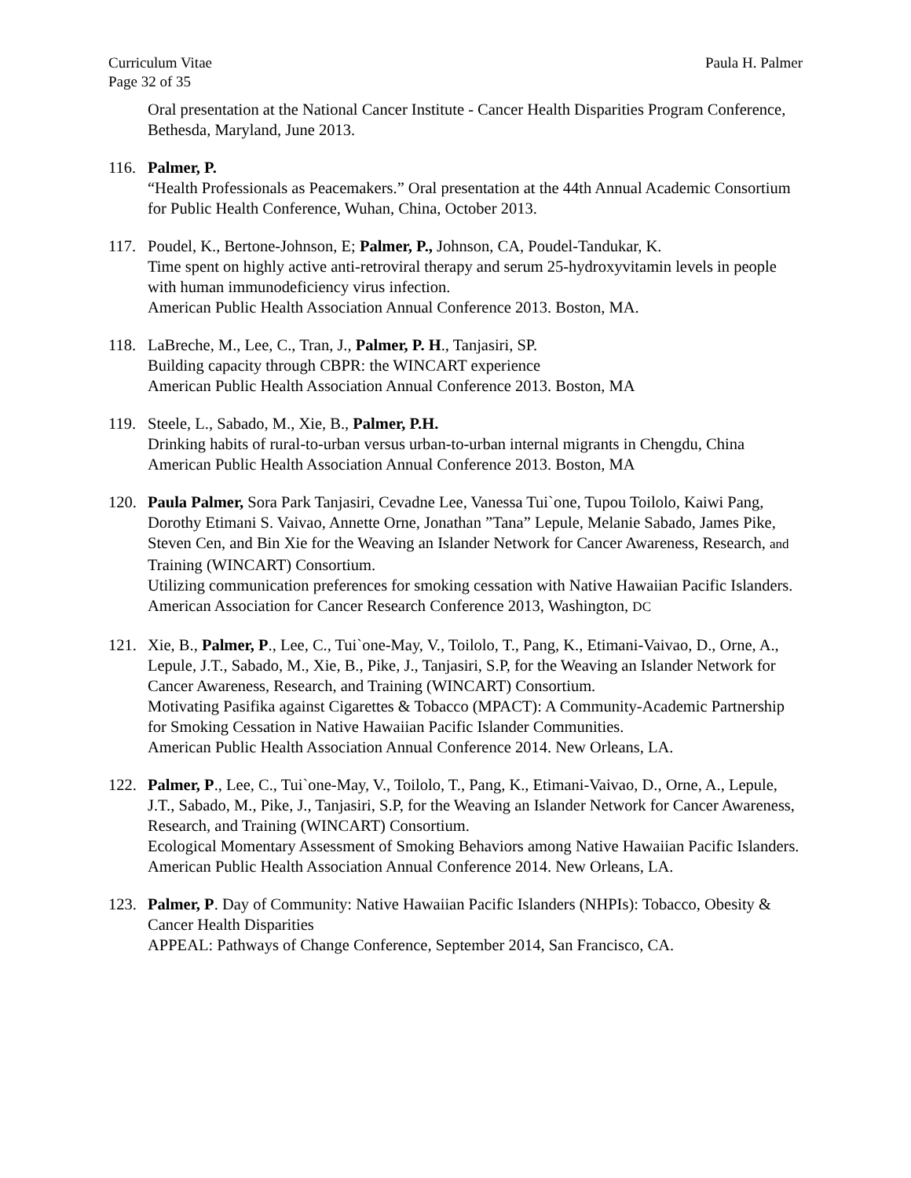Curriculum Vitae Paula H. Palmer
Page 32 of 35
Oral presentation at the National Cancer Institute - Cancer Health Disparities Program Conference, Bethesda, Maryland, June 2013.
116. Palmer, P.
“Health Professionals as Peacemakers.” Oral presentation at the 44th Annual Academic Consortium for Public Health Conference, Wuhan, China, October 2013.
117. Poudel, K., Bertone-Johnson, E; Palmer, P., Johnson, CA, Poudel-Tandukar, K.
Time spent on highly active anti-retroviral therapy and serum 25-hydroxyvitamin levels in people with human immunodeficiency virus infection.
American Public Health Association Annual Conference 2013. Boston, MA.
118. LaBreche, M., Lee, C., Tran, J., Palmer, P. H., Tanjasiri, SP.
Building capacity through CBPR: the WINCART experience
American Public Health Association Annual Conference 2013. Boston, MA
119. Steele, L., Sabado, M., Xie, B., Palmer, P.H.
Drinking habits of rural-to-urban versus urban-to-urban internal migrants in Chengdu, China
American Public Health Association Annual Conference 2013. Boston, MA
120. Paula Palmer, Sora Park Tanjasiri, Cevadne Lee, Vanessa Tui`one, Tupou Toilolo, Kaiwi Pang, Dorothy Etimani S. Vaivao, Annette Orne, Jonathan ”Tana” Lepule, Melanie Sabado, James Pike, Steven Cen, and Bin Xie for the Weaving an Islander Network for Cancer Awareness, Research, and Training (WINCART) Consortium.
Utilizing communication preferences for smoking cessation with Native Hawaiian Pacific Islanders.
American Association for Cancer Research Conference 2013, Washington, DC
121. Xie, B., Palmer, P., Lee, C., Tui`one-May, V., Toilolo, T., Pang, K., Etimani-Vaivao, D., Orne, A., Lepule, J.T., Sabado, M., Xie, B., Pike, J., Tanjasiri, S.P, for the Weaving an Islander Network for Cancer Awareness, Research, and Training (WINCART) Consortium.
Motivating Pasifika against Cigarettes & Tobacco (MPACT): A Community-Academic Partnership for Smoking Cessation in Native Hawaiian Pacific Islander Communities.
American Public Health Association Annual Conference 2014. New Orleans, LA.
122. Palmer, P., Lee, C., Tui`one-May, V., Toilolo, T., Pang, K., Etimani-Vaivao, D., Orne, A., Lepule, J.T., Sabado, M., Pike, J., Tanjasiri, S.P, for the Weaving an Islander Network for Cancer Awareness, Research, and Training (WINCART) Consortium.
Ecological Momentary Assessment of Smoking Behaviors among Native Hawaiian Pacific Islanders.
American Public Health Association Annual Conference 2014. New Orleans, LA.
123. Palmer, P. Day of Community: Native Hawaiian Pacific Islanders (NHPIs): Tobacco, Obesity & Cancer Health Disparities
APPEAL: Pathways of Change Conference, September 2014, San Francisco, CA.